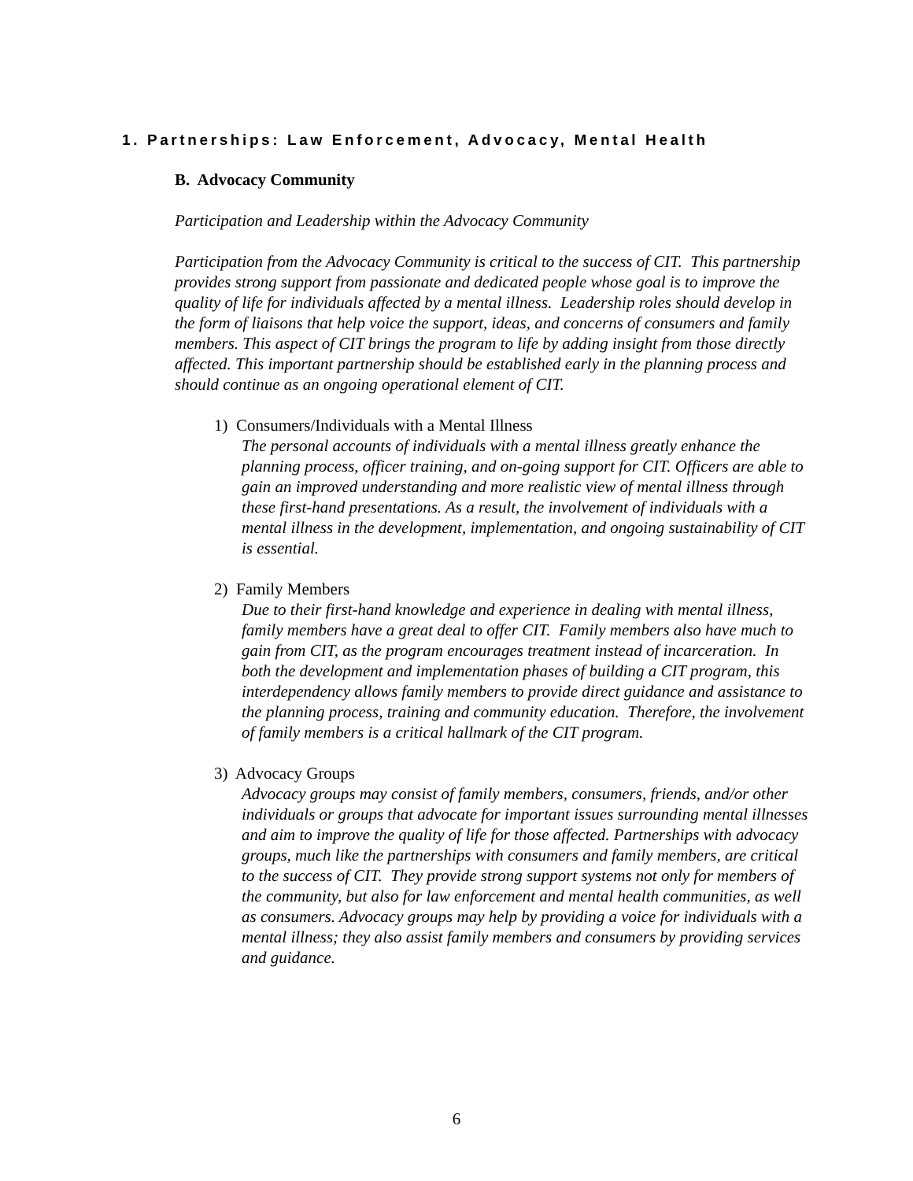1. Partnerships: Law Enforcement, Advocacy, Mental Health
B. Advocacy Community
Participation and Leadership within the Advocacy Community
Participation from the Advocacy Community is critical to the success of CIT. This partnership provides strong support from passionate and dedicated people whose goal is to improve the quality of life for individuals affected by a mental illness. Leadership roles should develop in the form of liaisons that help voice the support, ideas, and concerns of consumers and family members. This aspect of CIT brings the program to life by adding insight from those directly affected. This important partnership should be established early in the planning process and should continue as an ongoing operational element of CIT.
1) Consumers/Individuals with a Mental Illness
The personal accounts of individuals with a mental illness greatly enhance the planning process, officer training, and on-going support for CIT. Officers are able to gain an improved understanding and more realistic view of mental illness through these first-hand presentations. As a result, the involvement of individuals with a mental illness in the development, implementation, and ongoing sustainability of CIT is essential.
2) Family Members
Due to their first-hand knowledge and experience in dealing with mental illness, family members have a great deal to offer CIT. Family members also have much to gain from CIT, as the program encourages treatment instead of incarceration. In both the development and implementation phases of building a CIT program, this interdependency allows family members to provide direct guidance and assistance to the planning process, training and community education. Therefore, the involvement of family members is a critical hallmark of the CIT program.
3) Advocacy Groups
Advocacy groups may consist of family members, consumers, friends, and/or other individuals or groups that advocate for important issues surrounding mental illnesses and aim to improve the quality of life for those affected. Partnerships with advocacy groups, much like the partnerships with consumers and family members, are critical to the success of CIT. They provide strong support systems not only for members of the community, but also for law enforcement and mental health communities, as well as consumers. Advocacy groups may help by providing a voice for individuals with a mental illness; they also assist family members and consumers by providing services and guidance.
6